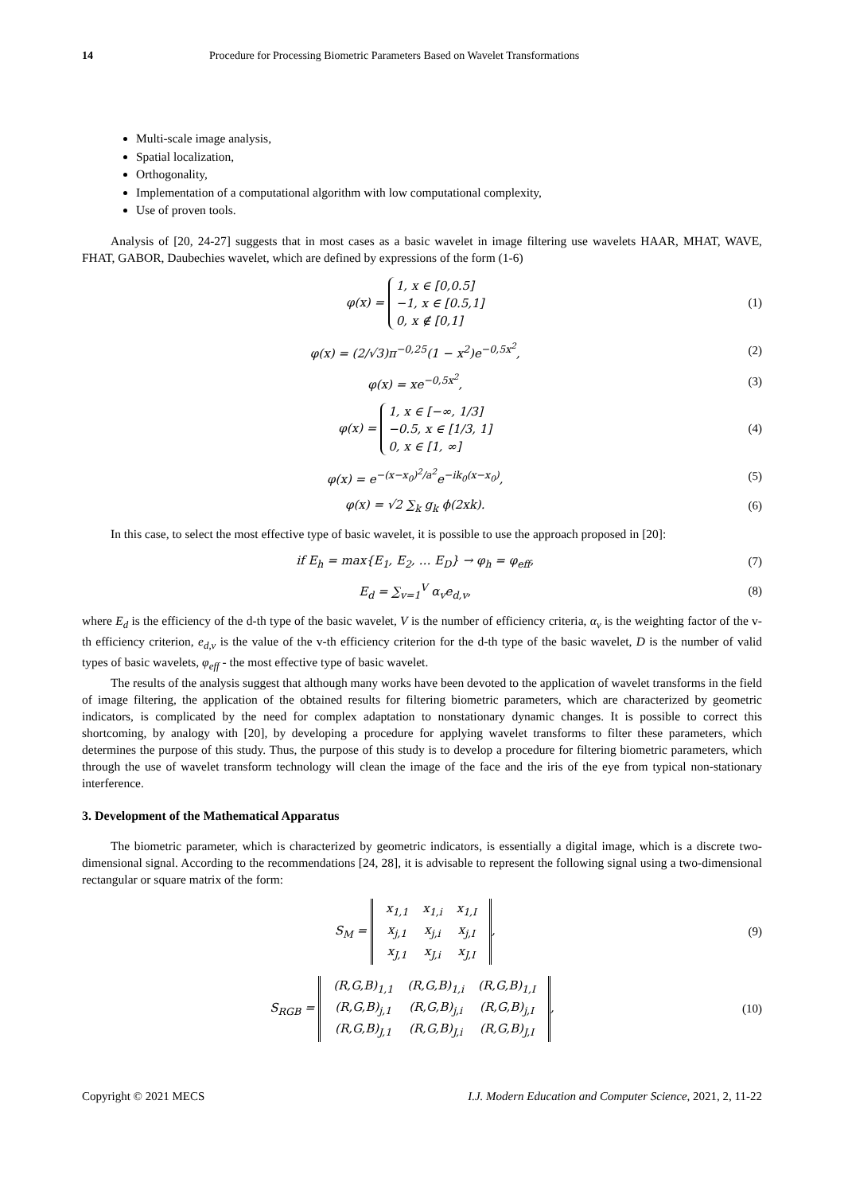14 Procedure for Processing Biometric Parameters Based on Wavelet Transformations
Multi-scale image analysis,
Spatial localization,
Orthogonality,
Implementation of a computational algorithm with low computational complexity,
Use of proven tools.
Analysis of [20, 24-27] suggests that in most cases as a basic wavelet in image filtering use wavelets HAAR, MHAT, WAVE, FHAT, GABOR, Daubechies wavelet, which are defined by expressions of the form (1-6)
φ(x) = 1, x ∈ [0,0.5]
−1, x ∈ [0.5,1]
0, x ∉ [0,1]
(1)
φ(x) = (2/√3)π<sup>−0,25</sup>(1 − x<sup>2</sup>)e<sup>−0,5x<sup>2</sup></sup>,
(2)
φ(x) = xe<sup>−0,5x<sup>2</sup></sup>, (3)
φ(x) = 1, x ∈ [−∞, 1/3]
−0.5, x ∈ [1/3, 1]
0, x ∈ [1, ∞]
(4)
φ(x) = e<sup>−(x−x<sub>0</sub>)<sup>2</sup>/a<sup>2</sup></sup>e<sup>−ik<sub>0</sub>(x−x<sub>0</sub>)</sup>,
(5)
φ(x) = √2 ∑<sub>k</sub> g<sub>k</sub> ϕ(2xk). (6)
In this case, to select the most effective type of basic wavelet, it is possible to use the approach proposed in [20]:
if E<sub>h</sub> = max{E<sub>1</sub>, E<sub>2</sub>, … E<sub>D</sub>} → φ<sub>h</sub> = φ<sub>eff</sub>,
(7)
E<sub>d</sub> = ∑<sub>v=1</sub><sup>V</sup> α<sub>v</sub>e<sub>d,v</sub>, (8)
where E<sub>d</sub> is the efficiency of the d-th type of the basic wavelet, V is the number of efficiency criteria, α<sub>v</sub> is the weighting factor of the v-th efficiency criterion, e<sub>d,v</sub> is the value of the v-th efficiency criterion for the d-th type of the basic wavelet, D is the number of valid types of basic wavelets, φ<sub>eff</sub> - the most effective type of basic wavelet.
The results of the analysis suggest that although many works have been devoted to the application of wavelet transforms in the field of image filtering, the application of the obtained results for filtering biometric parameters, which are characterized by geometric indicators, is complicated by the need for complex adaptation to nonstationary dynamic changes. It is possible to correct this shortcoming, by analogy with [20], by developing a procedure for applying wavelet transforms to filter these parameters, which determines the purpose of this study. Thus, the purpose of this study is to develop a procedure for filtering biometric parameters, which through the use of wavelet transform technology will clean the image of the face and the iris of the eye from typical non-stationary interference.
3. Development of the Mathematical Apparatus
The biometric parameter, which is characterized by geometric indicators, is essentially a digital image, which is a discrete two-dimensional signal. According to the recommendations [24, 28], it is advisable to represent the following signal using a two-dimensional rectangular or square matrix of the form:
S<sub>M</sub> =
| x<sub>1,1</sub> | x<sub>1,i</sub> | x<sub>1,I</sub> |
| x<sub>j,1</sub> | x<sub>j,i</sub> | x<sub>j,I</sub> |
| x<sub>J,1</sub> | x<sub>J,i</sub> | x<sub>J,I</sub> |
,
(9)
S<sub>RGB</sub> =
| (R,G,B)<sub>1,1</sub> | (R,G,B)<sub>1,i</sub> | (R,G,B)<sub>1,I</sub> |
| (R,G,B)<sub>j,1</sub> | (R,G,B)<sub>j,i</sub> | (R,G,B)<sub>j,I</sub> |
| (R,G,B)<sub>J,1</sub> | (R,G,B)<sub>J,i</sub> | (R,G,B)<sub>J,I</sub> |
,
(10)
Copyright © 2021 MECS I.J. Modern Education and Computer Science, 2021, 2, 11-22